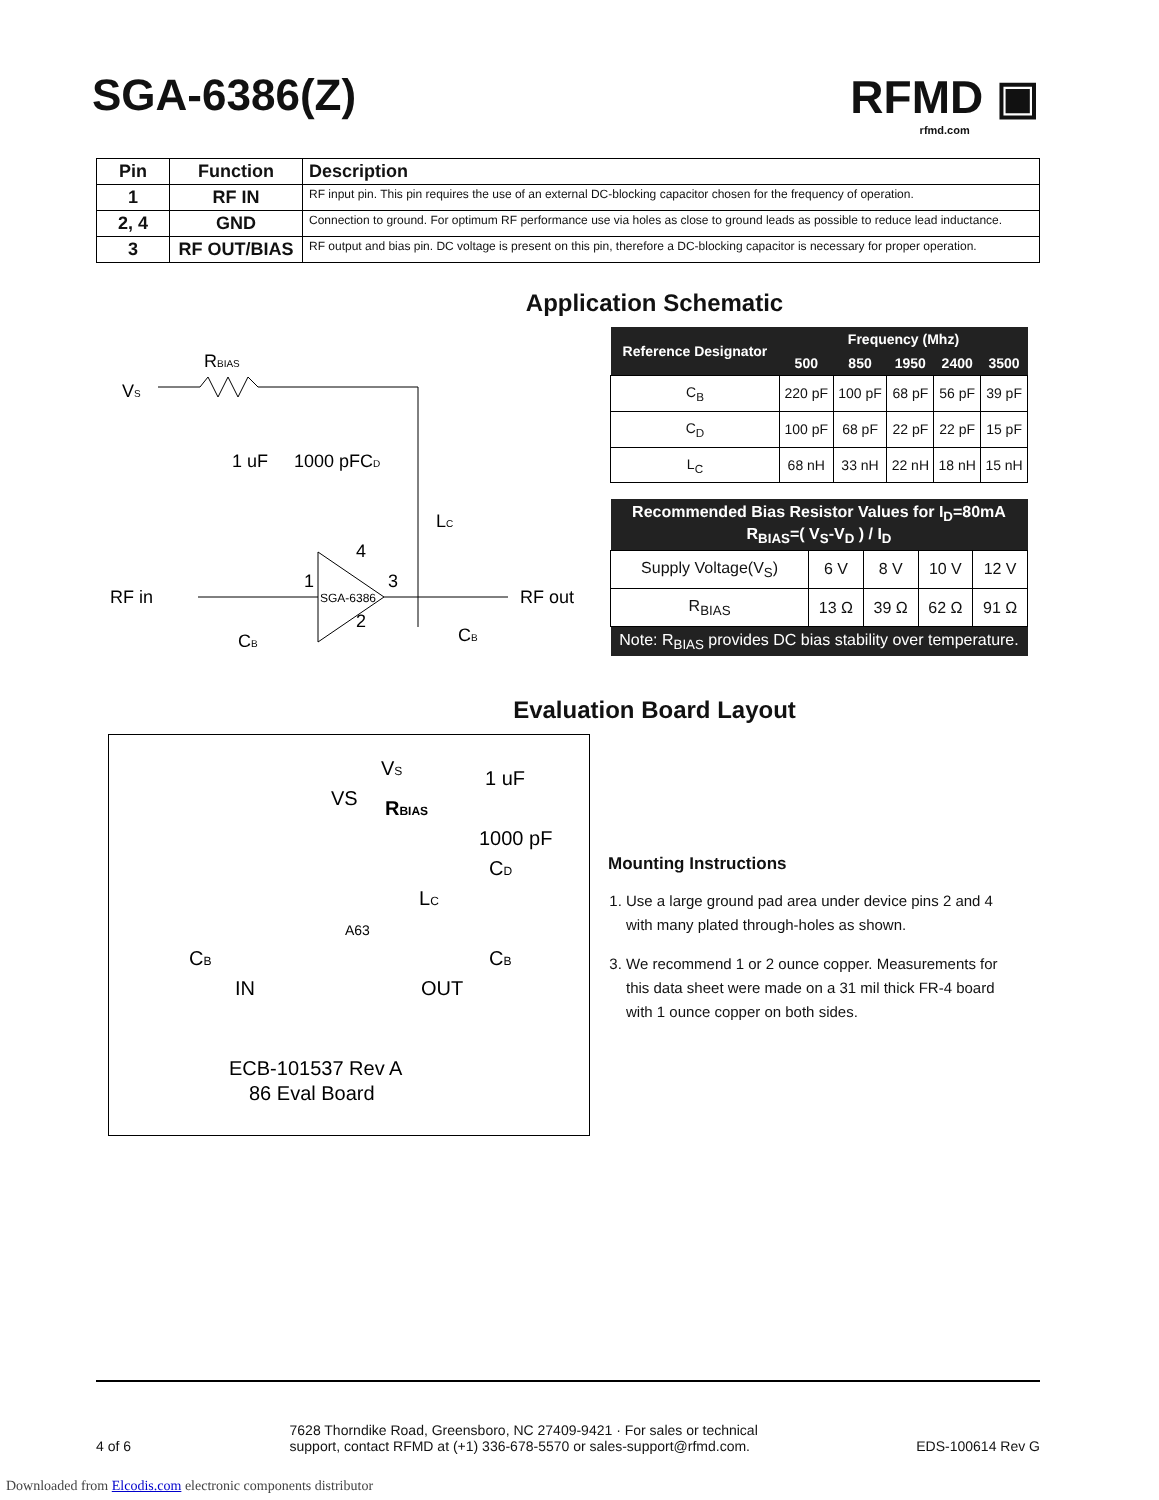SGA-6386(Z) RFMD ▣
rfmd.com
| Pin | Function | Description |
| --- | --- | --- |
| 1 | RF IN | RF input pin. This pin requires the use of an external DC-blocking capacitor chosen for the frequency of operation. |
| 2, 4 | GND | Connection to ground. For optimum RF performance use via holes as close to ground leads as possible to reduce lead inductance. |
| 3 | RF OUT/BIAS | RF output and bias pin. DC voltage is present on this pin, therefore a DC-blocking capacitor is necessary for proper operation. |
Application Schematic
VS
RBIAS
1 uF
1000 pF
CD
LC
SGA-6386
RF in
RF out
CB
CB
1
4
3
2
| Reference Designator | Frequency (Mhz) | | | | |
| --- | --- | --- | --- | --- | --- |
| | 500 | 850 | 1950 | 2400 | 3500 |
| C<sub>B</sub> | 220 pF | 100 pF | 68 pF | 56 pF | 39 pF |
| C<sub>D</sub> | 100 pF | 68 pF | 22 pF | 22 pF | 15 pF |
| L<sub>C</sub> | 68 nH | 33 nH | 22 nH | 18 nH | 15 nH |
| Recommended Bias Resistor Values for I<sub>D</sub>=80mA R<sub>BIAS</sub>=( V<sub>S</sub>-V<sub>D</sub> ) / I<sub>D</sub> | | | | |
| --- | --- | --- | --- | --- |
| Supply Voltage(V<sub>S</sub>) | 6 V | 8 V | 10 V | 12 V |
| R<sub>BIAS</sub> | 13 Ω | 39 Ω | 62 Ω | 91 Ω |
| Note: R<sub>BIAS</sub> provides DC bias stability over temperature. | | | | |
Evaluation Board Layout
VS
VS
RBIAS
1 uF
1000 pF
CD
LC
CB
CB
A63
IN
OUT
ECB-101537 Rev A
86 Eval Board
Mounting Instructions
1. Use a large ground pad area under device pins 2 and 4 with many plated through-holes as shown.
3. We recommend 1 or 2 ounce copper. Measurements for this data sheet were made on a 31 mil thick FR-4 board with 1 ounce copper on both sides.
4 of 6 7628 Thorndike Road, Greensboro, NC 27409-9421 · For sales or technical
support, contact RFMD at (+1) 336-678-5570 or sales-support@rfmd.com. EDS-100614 Rev G
Downloaded from Elcodis.com electronic components distributor